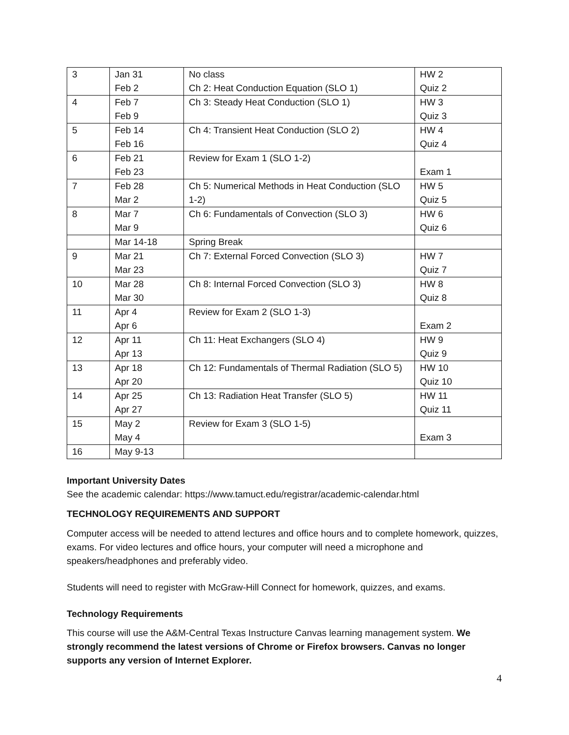| 3 | Jan 31 Feb 2 | No class Ch 2: Heat Conduction Equation (SLO 1) | HW 2 Quiz 2 |
| 4 | Feb 7 Feb 9 | Ch 3: Steady Heat Conduction (SLO 1) | HW 3 Quiz 3 |
| 5 | Feb 14 Feb 16 | Ch 4: Transient Heat Conduction (SLO 2) | HW 4 Quiz 4 |
| 6 | Feb 21 Feb 23 | Review for Exam 1 (SLO 1-2) | Exam 1 |
| 7 | Feb 28 Mar 2 | Ch 5: Numerical Methods in Heat Conduction (SLO 1-2) | HW 5 Quiz 5 |
| 8 | Mar 7 Mar 9 | Ch 6: Fundamentals of Convection (SLO 3) | HW 6 Quiz 6 |
| | Mar 14-18 | Spring Break | |
| 9 | Mar 21 Mar 23 | Ch 7: External Forced Convection (SLO 3) | HW 7 Quiz 7 |
| 10 | Mar 28 Mar 30 | Ch 8: Internal Forced Convection (SLO 3) | HW 8 Quiz 8 |
| 11 | Apr 4 Apr 6 | Review for Exam 2 (SLO 1-3) | Exam 2 |
| 12 | Apr 11 Apr 13 | Ch 11: Heat Exchangers (SLO 4) | HW 9 Quiz 9 |
| 13 | Apr 18 Apr 20 | Ch 12: Fundamentals of Thermal Radiation (SLO 5) | HW 10 Quiz 10 |
| 14 | Apr 25 Apr 27 | Ch 13: Radiation Heat Transfer (SLO 5) | HW 11 Quiz 11 |
| 15 | May 2 May 4 | Review for Exam 3 (SLO 1-5) | Exam 3 |
| 16 | May 9-13 | | |
Important University Dates
See the academic calendar: https://www.tamuct.edu/registrar/academic-calendar.html
TECHNOLOGY REQUIREMENTS AND SUPPORT
Computer access will be needed to attend lectures and office hours and to complete homework, quizzes, exams. For video lectures and office hours, your computer will need a microphone and speakers/headphones and preferably video.
Students will need to register with McGraw-Hill Connect for homework, quizzes, and exams.
Technology Requirements
This course will use the A&M-Central Texas Instructure Canvas learning management system. We strongly recommend the latest versions of Chrome or Firefox browsers. Canvas no longer supports any version of Internet Explorer.
4